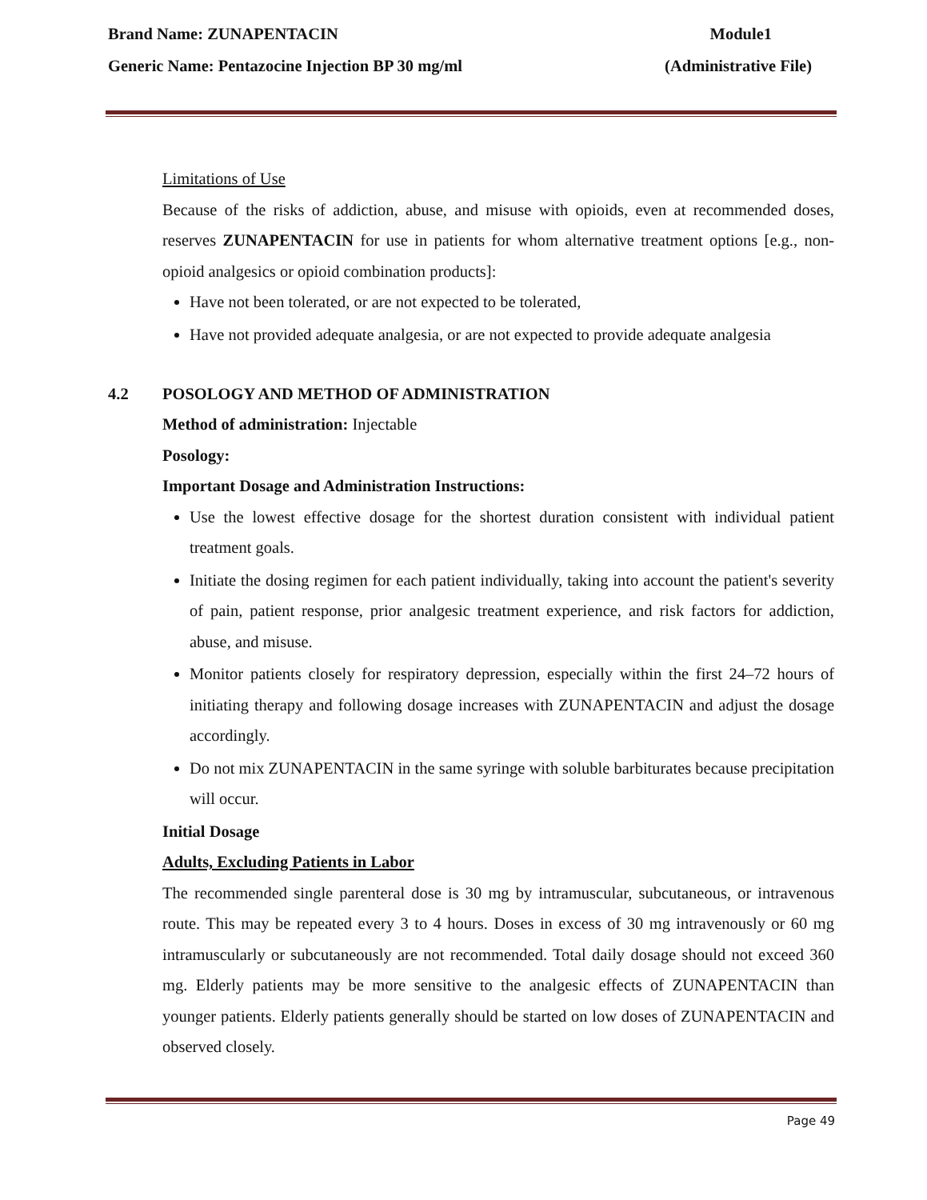Brand Name: ZUNAPENTACIN Module1
Generic Name: Pentazocine Injection BP 30 mg/ml (Administrative File)
Limitations of Use
Because of the risks of addiction, abuse, and misuse with opioids, even at recommended doses, reserves ZUNAPENTACIN for use in patients for whom alternative treatment options [e.g., non-opioid analgesics or opioid combination products]:
Have not been tolerated, or are not expected to be tolerated,
Have not provided adequate analgesia, or are not expected to provide adequate analgesia
4.2 POSOLOGY AND METHOD OF ADMINISTRATION
Method of administration: Injectable
Posology:
Important Dosage and Administration Instructions:
Use the lowest effective dosage for the shortest duration consistent with individual patient treatment goals.
Initiate the dosing regimen for each patient individually, taking into account the patient's severity of pain, patient response, prior analgesic treatment experience, and risk factors for addiction, abuse, and misuse.
Monitor patients closely for respiratory depression, especially within the first 24–72 hours of initiating therapy and following dosage increases with ZUNAPENTACIN and adjust the dosage accordingly.
Do not mix ZUNAPENTACIN in the same syringe with soluble barbiturates because precipitation will occur.
Initial Dosage
Adults, Excluding Patients in Labor
The recommended single parenteral dose is 30 mg by intramuscular, subcutaneous, or intravenous route. This may be repeated every 3 to 4 hours. Doses in excess of 30 mg intravenously or 60 mg intramuscularly or subcutaneously are not recommended. Total daily dosage should not exceed 360 mg. Elderly patients may be more sensitive to the analgesic effects of ZUNAPENTACIN than younger patients. Elderly patients generally should be started on low doses of ZUNAPENTACIN and observed closely.
Page 49